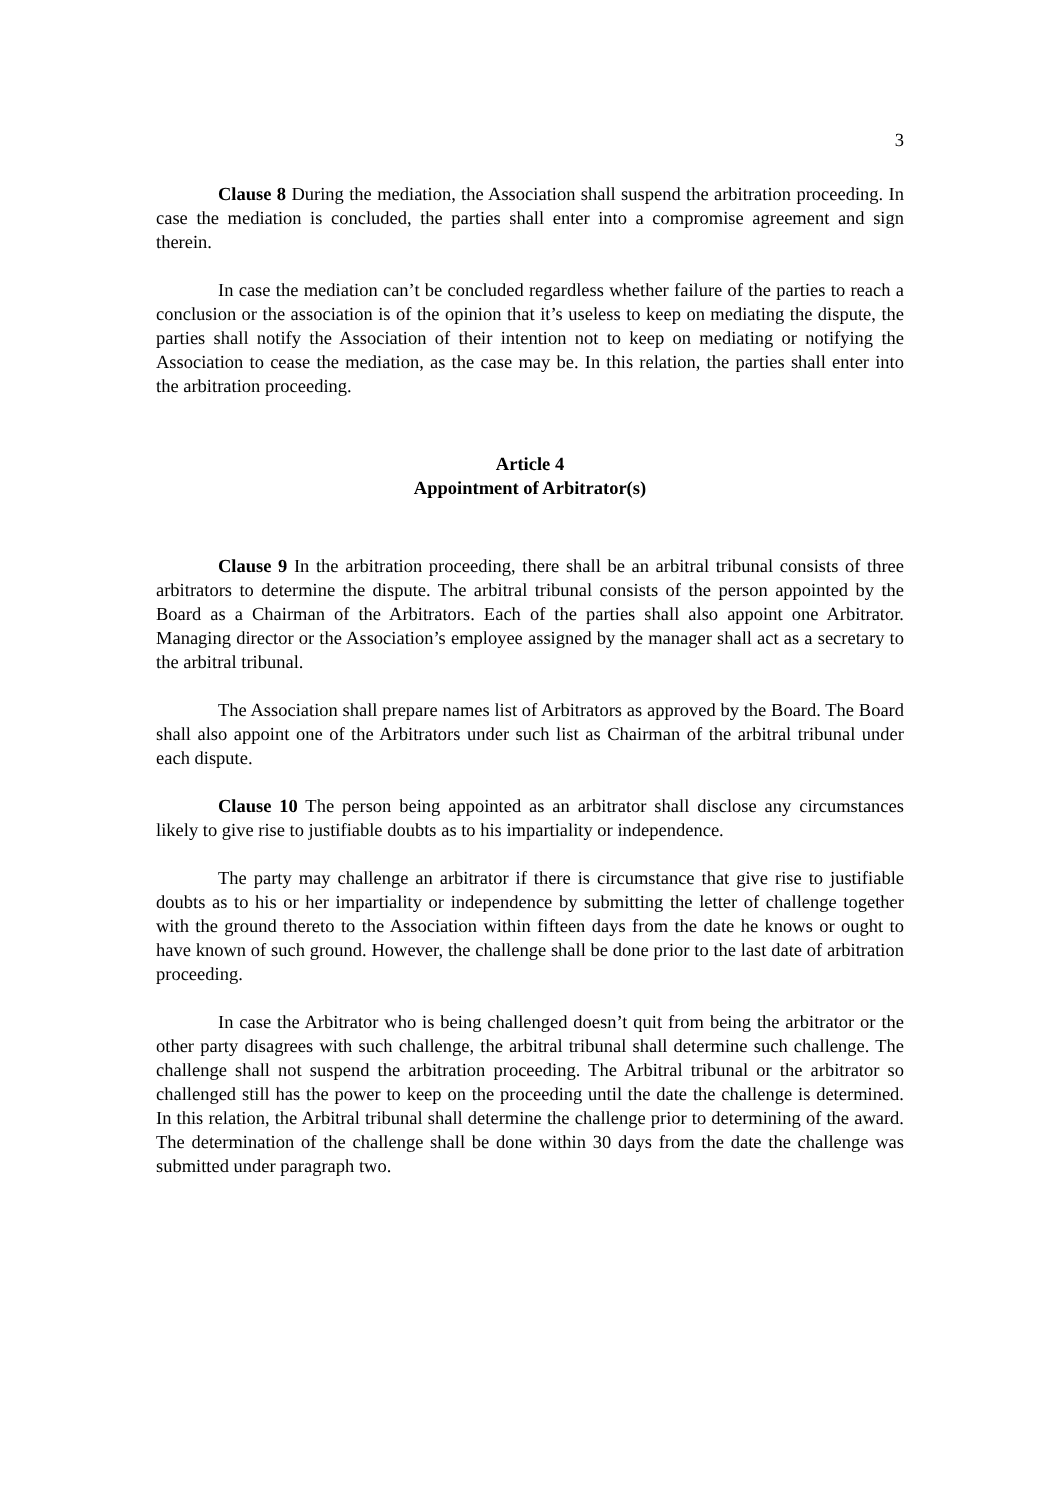3
Clause 8 During the mediation, the Association shall suspend the arbitration proceeding. In case the mediation is concluded, the parties shall enter into a compromise agreement and sign therein.
In case the mediation can’t be concluded regardless whether failure of the parties to reach a conclusion or the association is of the opinion that it’s useless to keep on mediating the dispute, the parties shall notify the Association of their intention not to keep on mediating or notifying the Association to cease the mediation, as the case may be. In this relation, the parties shall enter into the arbitration proceeding.
Article 4
Appointment of Arbitrator(s)
Clause 9 In the arbitration proceeding, there shall be an arbitral tribunal consists of three arbitrators to determine the dispute. The arbitral tribunal consists of the person appointed by the Board as a Chairman of the Arbitrators. Each of the parties shall also appoint one Arbitrator. Managing director or the Association’s employee assigned by the manager shall act as a secretary to the arbitral tribunal.
The Association shall prepare names list of Arbitrators as approved by the Board. The Board shall also appoint one of the Arbitrators under such list as Chairman of the arbitral tribunal under each dispute.
Clause 10 The person being appointed as an arbitrator shall disclose any circumstances likely to give rise to justifiable doubts as to his impartiality or independence.
The party may challenge an arbitrator if there is circumstance that give rise to justifiable doubts as to his or her impartiality or independence by submitting the letter of challenge together with the ground thereto to the Association within fifteen days from the date he knows or ought to have known of such ground. However, the challenge shall be done prior to the last date of arbitration proceeding.
In case the Arbitrator who is being challenged doesn’t quit from being the arbitrator or the other party disagrees with such challenge, the arbitral tribunal shall determine such challenge. The challenge shall not suspend the arbitration proceeding. The Arbitral tribunal or the arbitrator so challenged still has the power to keep on the proceeding until the date the challenge is determined. In this relation, the Arbitral tribunal shall determine the challenge prior to determining of the award. The determination of the challenge shall be done within 30 days from the date the challenge was submitted under paragraph two.